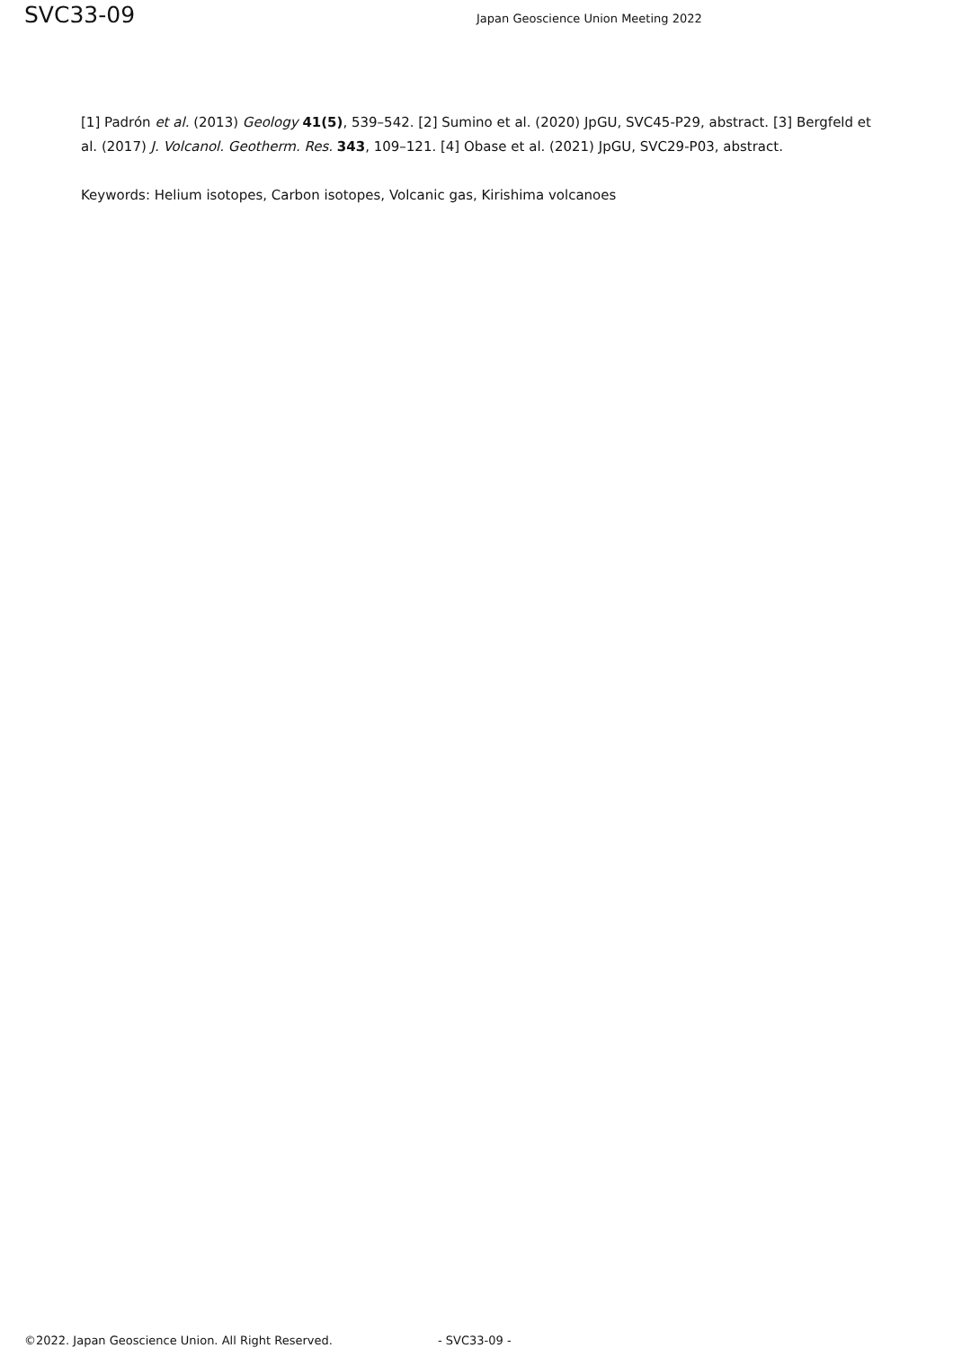SVC33-09
Japan Geoscience Union Meeting 2022
[1] Padrón et al. (2013) Geology 41(5), 539–542. [2] Sumino et al. (2020) JpGU, SVC45-P29, abstract. [3] Bergfeld et al. (2017) J. Volcanol. Geotherm. Res. 343, 109–121. [4] Obase et al. (2021) JpGU, SVC29-P03, abstract.
Keywords: Helium isotopes, Carbon isotopes, Volcanic gas, Kirishima volcanoes
©2022. Japan Geoscience Union. All Right Reserved. - SVC33-09 -